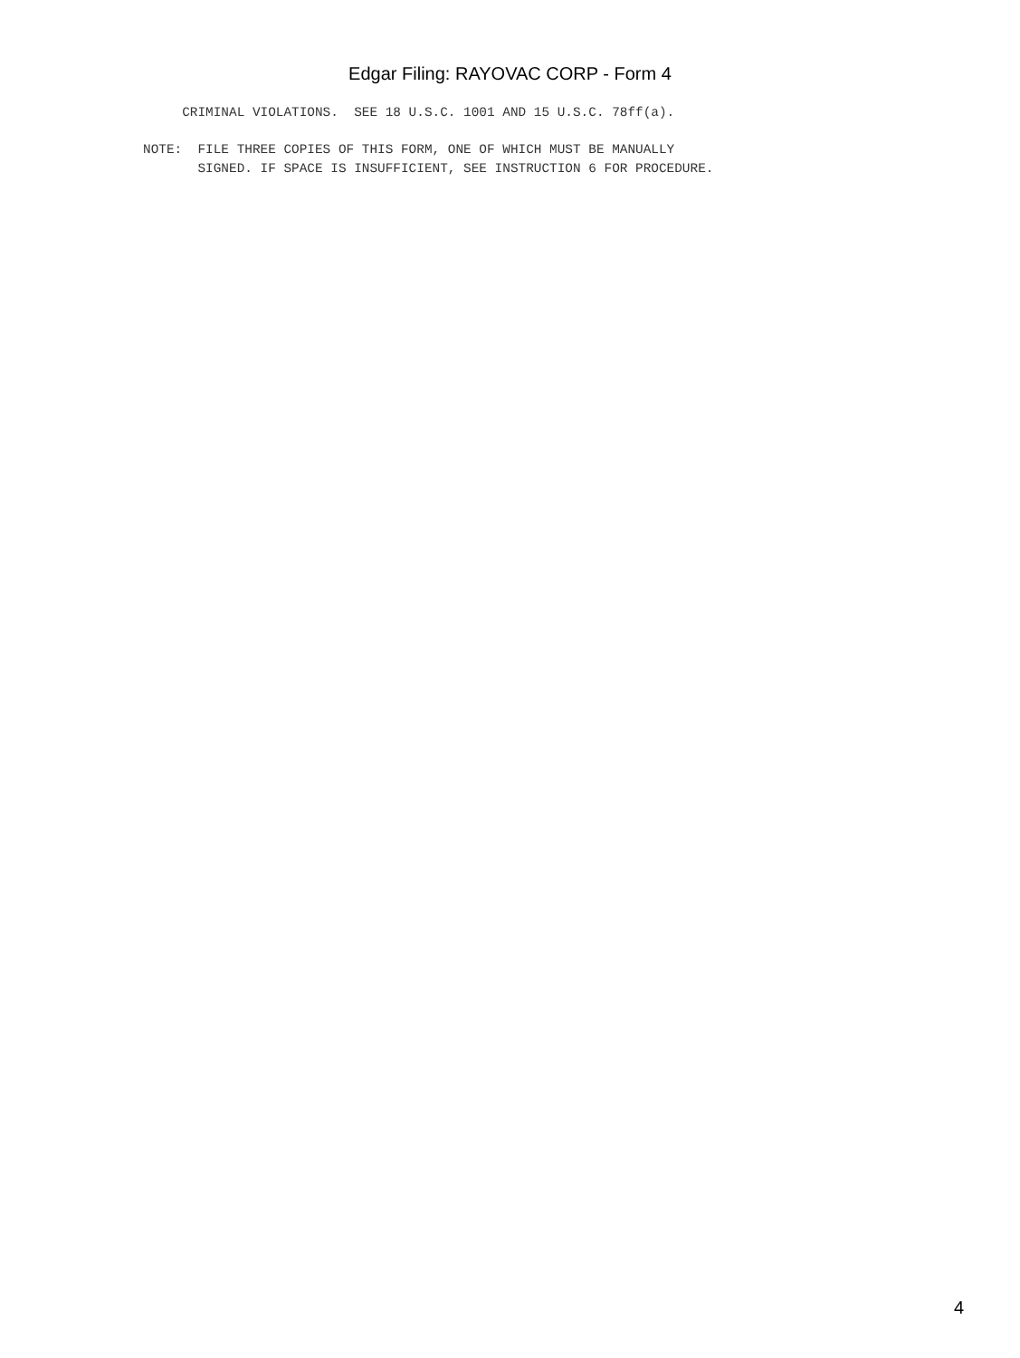Edgar Filing: RAYOVAC CORP - Form 4
     CRIMINAL VIOLATIONS.  SEE 18 U.S.C. 1001 AND 15 U.S.C. 78ff(a).

NOTE:  FILE THREE COPIES OF THIS FORM, ONE OF WHICH MUST BE MANUALLY
       SIGNED. IF SPACE IS INSUFFICIENT, SEE INSTRUCTION 6 FOR PROCEDURE.
4